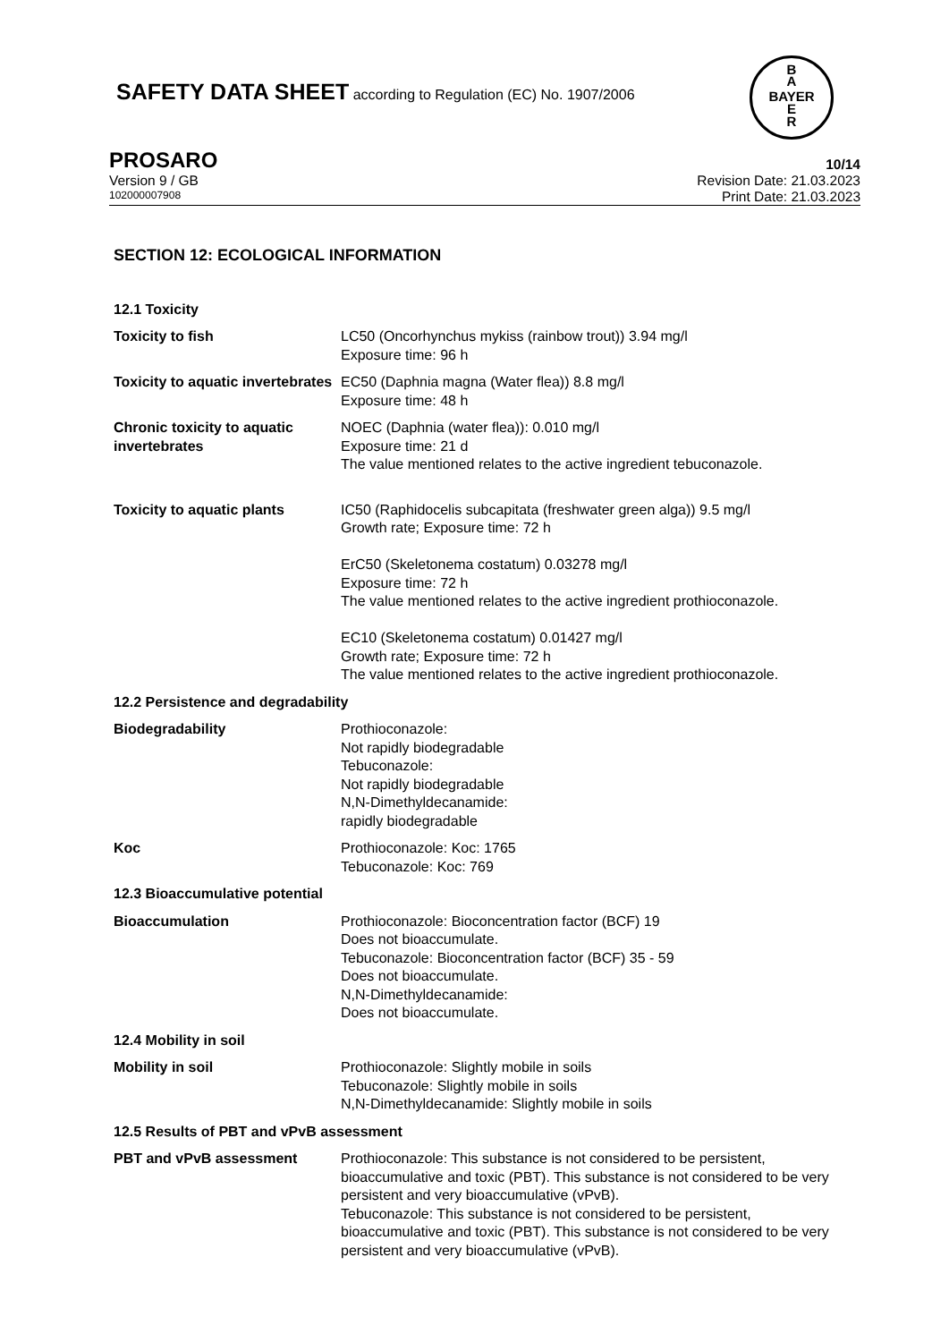SAFETY DATA SHEET according to Regulation (EC) No. 1907/2006
B
A
BAYER
E
R
PROSARO 10/14
Version 9 / GB Revision Date: 21.03.2023
102000007908 Print Date: 21.03.2023
SECTION 12: ECOLOGICAL INFORMATION
12.1 Toxicity
Toxicity to fish LC50 (Oncorhynchus mykiss (rainbow trout)) 3.94 mg/l
Exposure time: 96 h
Toxicity to aquatic invertebrates
EC50 (Daphnia magna (Water flea)) 8.8 mg/l
Exposure time: 48 h
Chronic toxicity to aquatic invertebrates
NOEC (Daphnia (water flea)): 0.010 mg/l
Exposure time: 21 d
The value mentioned relates to the active ingredient tebuconazole.
Toxicity to aquatic plants IC50 (Raphidocelis subcapitata (freshwater green alga)) 9.5 mg/l
Growth rate; Exposure time: 72 h
ErC50 (Skeletonema costatum) 0.03278 mg/l
Exposure time: 72 h
The value mentioned relates to the active ingredient prothioconazole.
EC10 (Skeletonema costatum) 0.01427 mg/l
Growth rate; Exposure time: 72 h
The value mentioned relates to the active ingredient prothioconazole.
12.2 Persistence and degradability
Biodegradability Prothioconazole:
Not rapidly biodegradable
Tebuconazole:
Not rapidly biodegradable
N,N-Dimethyldecanamide:
rapidly biodegradable
Koc Prothioconazole: Koc: 1765
Tebuconazole: Koc: 769
12.3 Bioaccumulative potential
Bioaccumulation Prothioconazole: Bioconcentration factor (BCF) 19
Does not bioaccumulate.
Tebuconazole: Bioconcentration factor (BCF) 35 - 59
Does not bioaccumulate.
N,N-Dimethyldecanamide:
Does not bioaccumulate.
12.4 Mobility in soil
Mobility in soil Prothioconazole: Slightly mobile in soils
Tebuconazole: Slightly mobile in soils
N,N-Dimethyldecanamide: Slightly mobile in soils
12.5 Results of PBT and vPvB assessment
PBT and vPvB assessment Prothioconazole: This substance is not considered to be persistent, bioaccumulative and toxic (PBT). This substance is not considered to be very persistent and very bioaccumulative (vPvB).
Tebuconazole: This substance is not considered to be persistent, bioaccumulative and toxic (PBT). This substance is not considered to be very persistent and very bioaccumulative (vPvB).